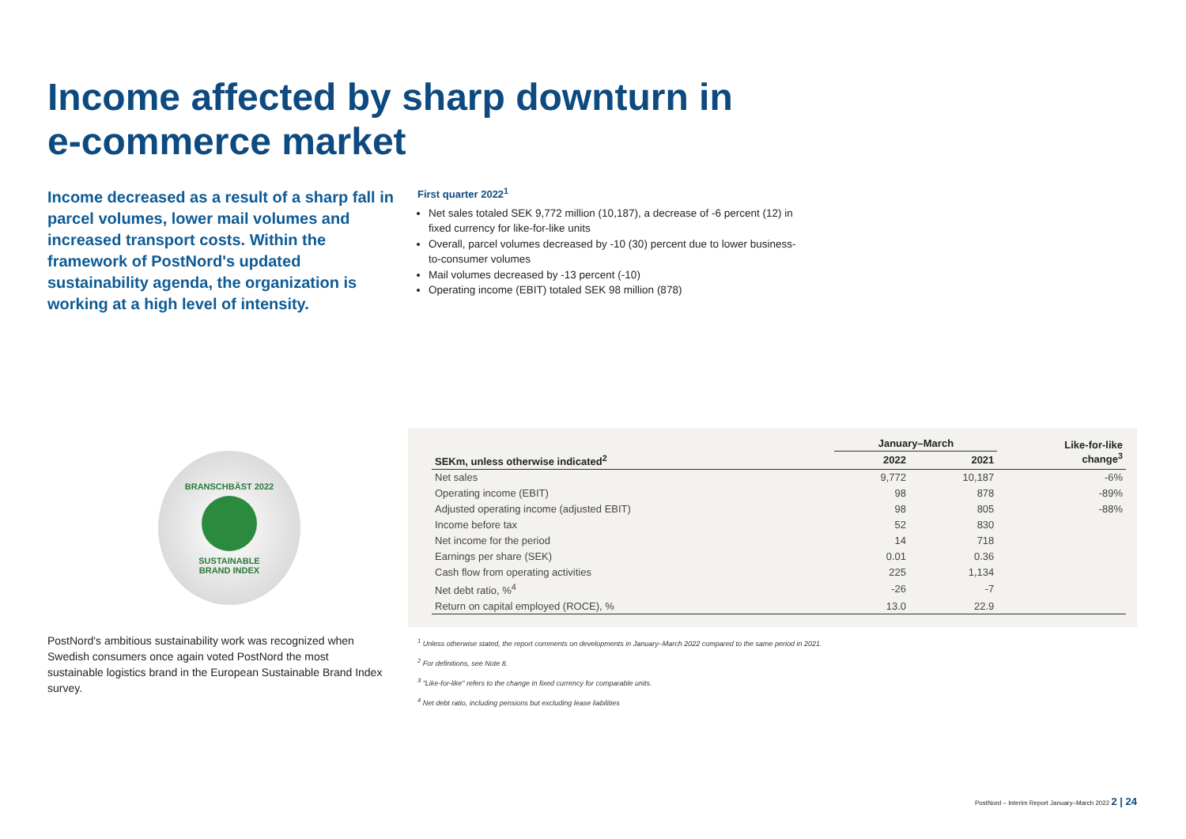Income affected by sharp downturn in
e-commerce market
Income decreased as a result of a sharp fall in parcel volumes, lower mail volumes and increased transport costs. Within the framework of PostNord's updated sustainability agenda, the organization is working at a high level of intensity.
First quarter 2022<sup>1</sup>
Net sales totaled SEK 9,772 million (10,187), a decrease of -6 percent (12) in fixed currency for like-for-like units
Overall, parcel volumes decreased by -10 (30) percent due to lower business-to-consumer volumes
Mail volumes decreased by -13 percent (-10)
Operating income (EBIT) totaled SEK 98 million (878)
BRANSCHBÄST 2022
SUSTAINABLE
BRAND INDEX
PostNord's ambitious sustainability work was recognized when Swedish consumers once again voted PostNord the most sustainable logistics brand in the European Sustainable Brand Index survey.
| | January–March | | Like-for-like change<sup>3</sup> |
| --- | --- | --- | --- |
| SEKm, unless otherwise indicated<sup>2</sup> | 2022 | 2021 | |
| Net sales | 9,772 | 10,187 | -6% |
| Operating income (EBIT) | 98 | 878 | -89% |
| Adjusted operating income (adjusted EBIT) | 98 | 805 | -88% |
| Income before tax | 52 | 830 | |
| Net income for the period | 14 | 718 | |
| Earnings per share (SEK) | 0.01 | 0.36 | |
| Cash flow from operating activities | 225 | 1,134 | |
| Net debt ratio, %<sup>4</sup> | -26 | -7 | |
| Return on capital employed (ROCE), % | 13.0 | 22.9 | |
<sup>1</sup> Unless otherwise stated, the report comments on developments in January–March 2022 compared to the same period in 2021.
<sup>2</sup> For definitions, see Note 8.
<sup>3</sup> "Like-for-like" refers to the change in fixed currency for comparable units.
<sup>4</sup> Net debt ratio, including pensions but excluding lease liabilities
PostNord – Interim Report January–March 2022 2 | 24